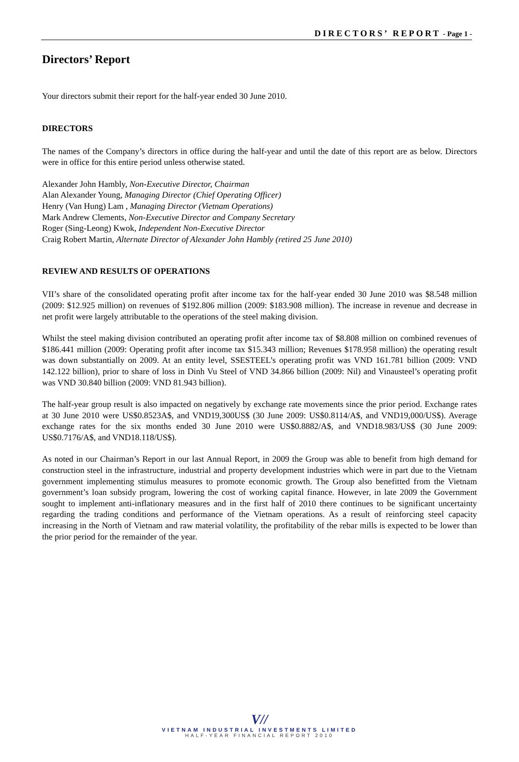DIRECTORS’ REPORT - Page 1 -
Directors’ Report
Your directors submit their report for the half-year ended 30 June 2010.
DIRECTORS
The names of the Company’s directors in office during the half-year and until the date of this report are as below. Directors were in office for this entire period unless otherwise stated.
Alexander John Hambly, Non-Executive Director, Chairman
Alan Alexander Young, Managing Director (Chief Operating Officer)
Henry (Van Hung) Lam , Managing Director (Vietnam Operations)
Mark Andrew Clements, Non-Executive Director and Company Secretary
Roger (Sing-Leong) Kwok, Independent Non-Executive Director
Craig Robert Martin, Alternate Director of Alexander John Hambly (retired 25 June 2010)
REVIEW AND RESULTS OF OPERATIONS
VII’s share of the consolidated operating profit after income tax for the half-year ended 30 June 2010 was $8.548 million (2009: $12.925 million) on revenues of $192.806 million (2009: $183.908 million). The increase in revenue and decrease in net profit were largely attributable to the operations of the steel making division.
Whilst the steel making division contributed an operating profit after income tax of $8.808 million on combined revenues of $186.441 million (2009: Operating profit after income tax $15.343 million; Revenues $178.958 million) the operating result was down substantially on 2009. At an entity level, SSESTEEL’s operating profit was VND 161.781 billion (2009: VND 142.122 billion), prior to share of loss in Dinh Vu Steel of VND 34.866 billion (2009: Nil) and Vinausteel’s operating profit was VND 30.840 billion (2009: VND 81.943 billion).
The half-year group result is also impacted on negatively by exchange rate movements since the prior period. Exchange rates at 30 June 2010 were US$0.8523A$, and VND19,300US$ (30 June 2009: US$0.8114/A$, and VND19,000/US$). Average exchange rates for the six months ended 30 June 2010 were US$0.8882/A$, and VND18.983/US$ (30 June 2009: US$0.7176/A$, and VND18.118/US$).
As noted in our Chairman’s Report in our last Annual Report, in 2009 the Group was able to benefit from high demand for construction steel in the infrastructure, industrial and property development industries which were in part due to the Vietnam government implementing stimulus measures to promote economic growth. The Group also benefitted from the Vietnam government’s loan subsidy program, lowering the cost of working capital finance. However, in late 2009 the Government sought to implement anti-inflationary measures and in the first half of 2010 there continues to be significant uncertainty regarding the trading conditions and performance of the Vietnam operations. As a result of reinforcing steel capacity increasing in the North of Vietnam and raw material volatility, the profitability of the rebar mills is expected to be lower than the prior period for the remainder of the year.
V//
VIETNAM INDUSTRIAL INVESTMENTS LIMITED
HALF-YEAR FINANCIAL REPORT 2010